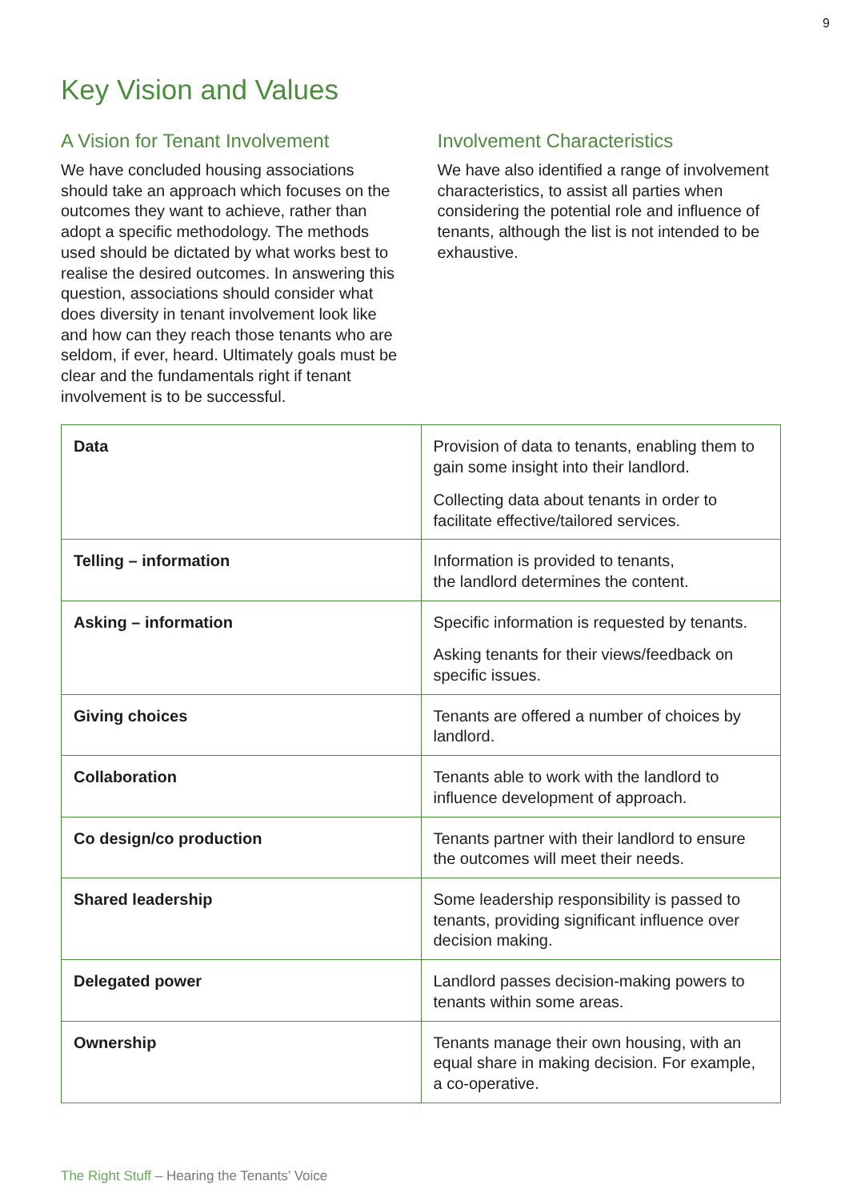9
Key Vision and Values
A Vision for Tenant Involvement
We have concluded housing associations should take an approach which focuses on the outcomes they want to achieve, rather than adopt a specific methodology. The methods used should be dictated by what works best to realise the desired outcomes. In answering this question, associations should consider what does diversity in tenant involvement look like and how can they reach those tenants who are seldom, if ever, heard. Ultimately goals must be clear and the fundamentals right if tenant involvement is to be successful.
Involvement Characteristics
We have also identified a range of involvement characteristics, to assist all parties when considering the potential role and influence of tenants, although the list is not intended to be exhaustive.
| Data | Provision of data to tenants, enabling them to gain some insight into their landlord. Collecting data about tenants in order to facilitate effective/tailored services. |
| Telling – information | Information is provided to tenants, the landlord determines the content. |
| Asking – information | Specific information is requested by tenants. Asking tenants for their views/feedback on specific issues. |
| Giving choices | Tenants are offered a number of choices by landlord. |
| Collaboration | Tenants able to work with the landlord to influence development of approach. |
| Co design/co production | Tenants partner with their landlord to ensure the outcomes will meet their needs. |
| Shared leadership | Some leadership responsibility is passed to tenants, providing significant influence over decision making. |
| Delegated power | Landlord passes decision-making powers to tenants within some areas. |
| Ownership | Tenants manage their own housing, with an equal share in making decision. For example, a co-operative. |
The Right Stuff – Hearing the Tenants’ Voice